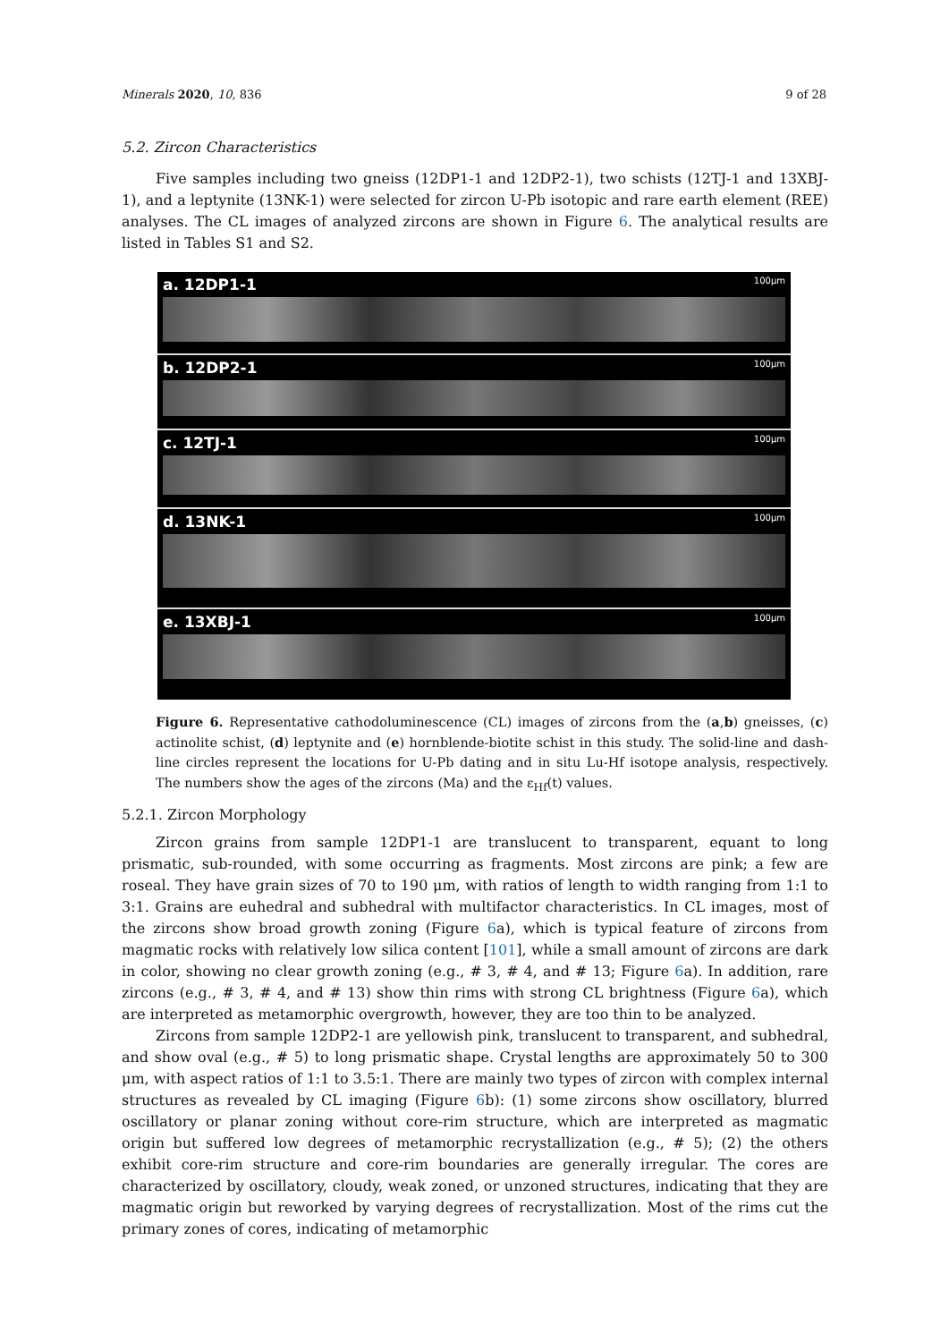Minerals 2020, 10, 836 9 of 28
5.2. Zircon Characteristics
Five samples including two gneiss (12DP1-1 and 12DP2-1), two schists (12TJ-1 and 13XBJ-1), and a leptynite (13NK-1) were selected for zircon U-Pb isotopic and rare earth element (REE) analyses. The CL images of analyzed zircons are shown in Figure 6. The analytical results are listed in Tables S1 and S2.
a. 12DP1-1 100μm
b. 12DP2-1 100μm
c. 12TJ-1 100μm
d. 13NK-1 100μm
e. 13XBJ-1 100μm
Figure 6. Representative cathodoluminescence (CL) images of zircons from the (a,b) gneisses, (c) actinolite schist, (d) leptynite and (e) hornblende-biotite schist in this study. The solid-line and dash-line circles represent the locations for U-Pb dating and in situ Lu-Hf isotope analysis, respectively. The numbers show the ages of the zircons (Ma) and the ε<sub>Hf</sub>(t) values.
5.2.1. Zircon Morphology
Zircon grains from sample 12DP1-1 are translucent to transparent, equant to long prismatic, sub-rounded, with some occurring as fragments. Most zircons are pink; a few are roseal. They have grain sizes of 70 to 190 μm, with ratios of length to width ranging from 1:1 to 3:1. Grains are euhedral and subhedral with multifactor characteristics. In CL images, most of the zircons show broad growth zoning (Figure 6a), which is typical feature of zircons from magmatic rocks with relatively low silica content [101], while a small amount of zircons are dark in color, showing no clear growth zoning (e.g., # 3, # 4, and # 13; Figure 6a). In addition, rare zircons (e.g., # 3, # 4, and # 13) show thin rims with strong CL brightness (Figure 6a), which are interpreted as metamorphic overgrowth, however, they are too thin to be analyzed.
Zircons from sample 12DP2-1 are yellowish pink, translucent to transparent, and subhedral, and show oval (e.g., # 5) to long prismatic shape. Crystal lengths are approximately 50 to 300 μm, with aspect ratios of 1:1 to 3.5:1. There are mainly two types of zircon with complex internal structures as revealed by CL imaging (Figure 6b): (1) some zircons show oscillatory, blurred oscillatory or planar zoning without core-rim structure, which are interpreted as magmatic origin but suffered low degrees of metamorphic recrystallization (e.g., # 5); (2) the others exhibit core-rim structure and core-rim boundaries are generally irregular. The cores are characterized by oscillatory, cloudy, weak zoned, or unzoned structures, indicating that they are magmatic origin but reworked by varying degrees of recrystallization. Most of the rims cut the primary zones of cores, indicating of metamorphic